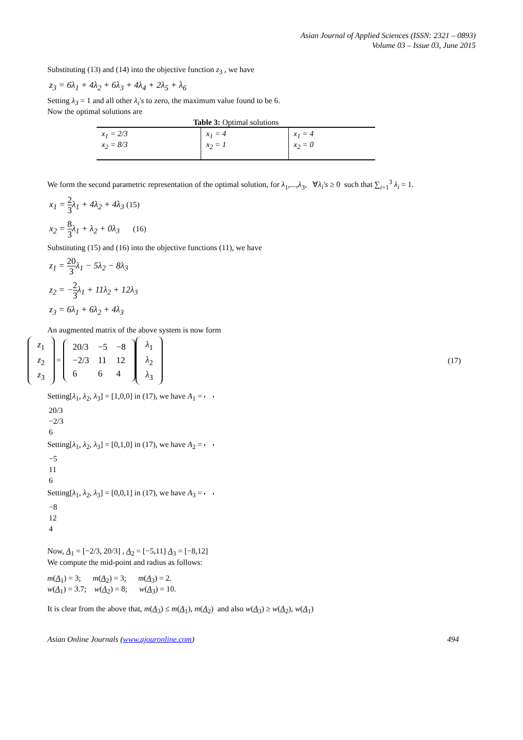Asian Journal of Applied Sciences (ISSN: 2321 – 0893)
Volume 03 – Issue 03, June 2015
Substituting (13) and (14) into the objective function z<sub>3</sub> , we have
z<sub>3</sub> = 6λ<sub>1</sub> + 4λ<sub>2</sub> + 6λ<sub>3</sub> + 4λ<sub>4</sub> + 2λ<sub>5</sub> + λ<sub>6</sub>
Setting λ<sub>3</sub> = 1 and all other λ<sub>i</sub>'s to zero, the maximum value found to be 6.
Now the optimal solutions are
Table 3: Optimal solutions
| x<sub>1</sub> = 2/3 x<sub>2</sub> = 8/3 | x<sub>1</sub> = 4 x<sub>2</sub> = 1 | x<sub>1</sub> = 4 x<sub>2</sub> = 0 |
We form the second parametric representation of the optimal solution, for λ<sub>1</sub>,...,λ<sub>3</sub>, ∀λ<sub>i</sub>'s ≥ 0 such that ∑<sub>i=1</sub><sup>3</sup> λ<sub>i</sub> = 1.
x<sub>1</sub> = 2 3λ<sub>1</sub> + 4λ<sub>2</sub> + 4λ<sub>3</sub> (15)
x<sub>2</sub> = 8 3λ<sub>1</sub> + λ<sub>2</sub> + 0λ<sub>3</sub> (16)
Substituting (15) and (16) into the objective functions (11), we have
z<sub>1</sub> = 20 3λ<sub>1</sub> − 5λ<sub>2</sub> − 8λ<sub>3</sub>
z<sub>2</sub> = −2 3λ<sub>1</sub> + 11λ<sub>2</sub> + 12λ<sub>3</sub>
z<sub>3</sub> = 6λ<sub>1</sub> + 6λ<sub>2</sub> + 4λ<sub>3</sub>
An augmented matrix of the above system is now form
| z<sub>1</sub> |
| z<sub>2</sub> |
| z<sub>3</sub> |
=
| 20/3 | −5 | −8 |
| −2/3 | 11 | 12 |
| 6 | 6 | 4 |
| λ<sub>1</sub> |
| λ<sub>2</sub> |
| λ<sub>3</sub> |
(17)
Setting[λ<sub>1</sub>, λ<sub>2</sub>, λ<sub>3</sub>] = [1,0,0] in (17), we have A<sub>1</sub> =
| 20/3 |
| −2/3 |
| 6 |
Setting[λ<sub>1</sub>, λ<sub>2</sub>, λ<sub>3</sub>] = [0,1,0] in (17), we have A<sub>2</sub> =
| −5 |
| 11 |
| 6 |
Setting[λ<sub>1</sub>, λ<sub>2</sub>, λ<sub>3</sub>] = [0,0,1] in (17), we have A<sub>3</sub> =
| −8 |
| 12 |
| 4 |
Now, A<sub>1</sub> = [−2/3, 20/3] , A<sub>2</sub> = [−5,11] A<sub>3</sub> = [−8,12]
We compute the mid-point and radius as follows:
m(A<sub>1</sub>) = 3; m(A<sub>2</sub>) = 3; m(A<sub>3</sub>) = 2.
w(A<sub>1</sub>) = 3.7; w(A<sub>2</sub>) = 8; w(A<sub>3</sub>) = 10.
It is clear from the above that, m(A<sub>3</sub>) ≤ m(A<sub>1</sub>), m(A<sub>2</sub>) and also w(A<sub>3</sub>) ≥ w(A<sub>2</sub>), w(A<sub>1</sub>)
Asian Online Journals (www.ajouronline.com) 494